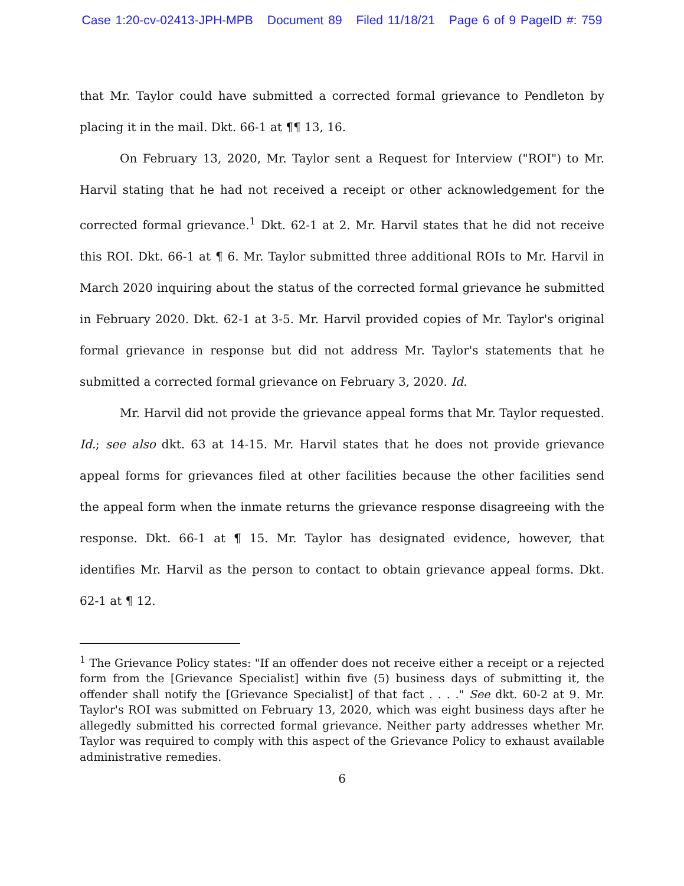Case 1:20-cv-02413-JPH-MPB Document 89 Filed 11/18/21 Page 6 of 9 PageID #: 759
that Mr. Taylor could have submitted a corrected formal grievance to Pendleton by placing it in the mail. Dkt. 66-1 at ¶¶ 13, 16.
On February 13, 2020, Mr. Taylor sent a Request for Interview ("ROI") to Mr. Harvil stating that he had not received a receipt or other acknowledgement for the corrected formal grievance.<sup>1</sup> Dkt. 62-1 at 2. Mr. Harvil states that he did not receive this ROI. Dkt. 66-1 at ¶ 6. Mr. Taylor submitted three additional ROIs to Mr. Harvil in March 2020 inquiring about the status of the corrected formal grievance he submitted in February 2020. Dkt. 62-1 at 3-5. Mr. Harvil provided copies of Mr. Taylor's original formal grievance in response but did not address Mr. Taylor's statements that he submitted a corrected formal grievance on February 3, 2020. Id.
Mr. Harvil did not provide the grievance appeal forms that Mr. Taylor requested. Id.; see also dkt. 63 at 14-15. Mr. Harvil states that he does not provide grievance appeal forms for grievances filed at other facilities because the other facilities send the appeal form when the inmate returns the grievance response disagreeing with the response. Dkt. 66-1 at ¶ 15. Mr. Taylor has designated evidence, however, that identifies Mr. Harvil as the person to contact to obtain grievance appeal forms. Dkt. 62-1 at ¶ 12.
<sup>1</sup> The Grievance Policy states: "If an offender does not receive either a receipt or a rejected form from the [Grievance Specialist] within five (5) business days of submitting it, the offender shall notify the [Grievance Specialist] of that fact . . . ." See dkt. 60-2 at 9. Mr. Taylor's ROI was submitted on February 13, 2020, which was eight business days after he allegedly submitted his corrected formal grievance. Neither party addresses whether Mr. Taylor was required to comply with this aspect of the Grievance Policy to exhaust available administrative remedies.
6